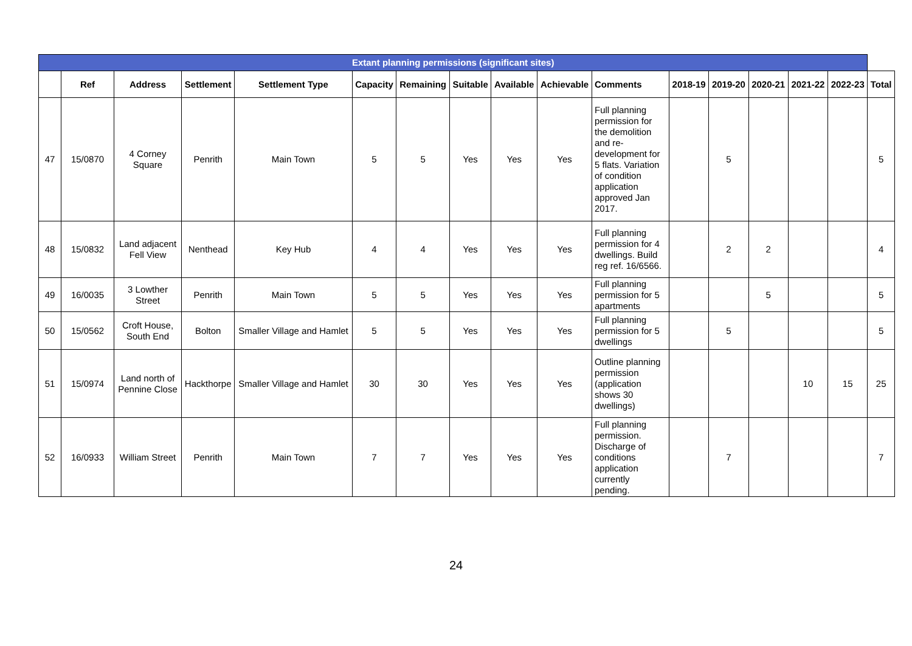| Extant planning permissions (significant sites) | | | | | | | | | | | | | | | | |
| --- | --- | --- | --- | --- | --- | --- | --- | --- | --- | --- | --- | --- | --- | --- | --- | --- |
| | Ref | Address | Settlement | Settlement Type | Capacity | Remaining | Suitable | Available | Achievable | Comments | 2018-19 | 2019-20 | 2020-21 | 2021-22 | 2022-23 | Total |
| 47 | 15/0870 | 4 Corney Square | Penrith | Main Town | 5 | 5 | Yes | Yes | Yes | Full planning permission for the demolition and re-development for 5 flats. Variation of condition application approved Jan 2017. | | 5 | | | | 5 |
| 48 | 15/0832 | Land adjacent Fell View | Nenthead | Key Hub | 4 | 4 | Yes | Yes | Yes | Full planning permission for 4 dwellings. Build reg ref. 16/6566. | | 2 | 2 | | | 4 |
| 49 | 16/0035 | 3 Lowther Street | Penrith | Main Town | 5 | 5 | Yes | Yes | Yes | Full planning permission for 5 apartments | | | 5 | | | 5 |
| 50 | 15/0562 | Croft House, South End | Bolton | Smaller Village and Hamlet | 5 | 5 | Yes | Yes | Yes | Full planning permission for 5 dwellings | | 5 | | | | 5 |
| 51 | 15/0974 | Land north of Pennine Close | Hackthorpe | Smaller Village and Hamlet | 30 | 30 | Yes | Yes | Yes | Outline planning permission (application shows 30 dwellings) | | | | 10 | 15 | 25 |
| 52 | 16/0933 | William Street | Penrith | Main Town | 7 | 7 | Yes | Yes | Yes | Full planning permission. Discharge of conditions application currently pending. | | 7 | | | | 7 |
24